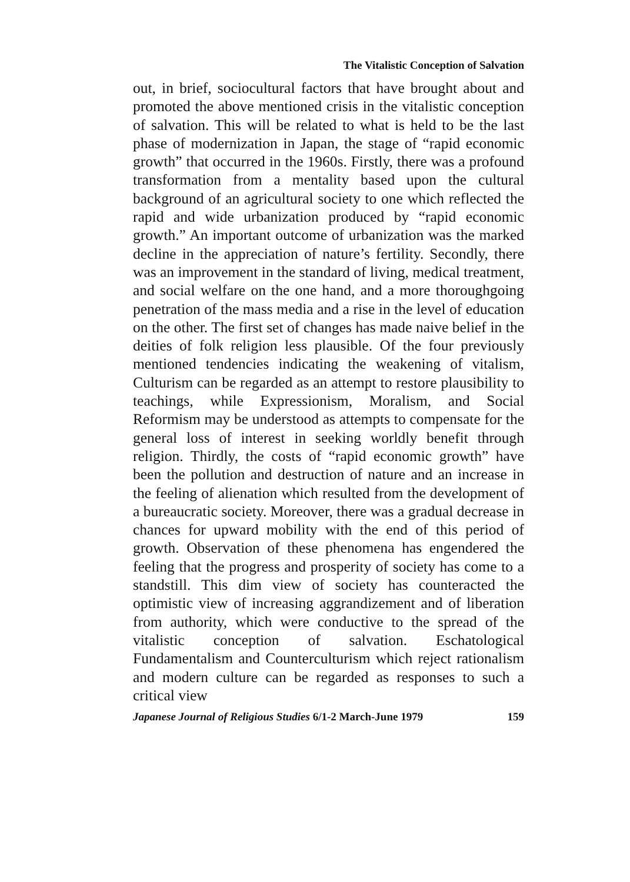The Vitalistic Conception of Salvation
out, in brief, sociocultural factors that have brought about and promoted the above mentioned crisis in the vitalistic conception of salvation. This will be related to what is held to be the last phase of modernization in Japan, the stage of “rapid economic growth” that occurred in the 1960s. Firstly, there was a profound transformation from a mentality based upon the cultural background of an agricultural society to one which reflected the rapid and wide urbanization produced by “rapid economic growth.” An important outcome of urbanization was the marked decline in the appreciation of nature’s fertility. Secondly, there was an improvement in the standard of living, medical treatment, and social welfare on the one hand, and a more thoroughgoing penetration of the mass media and a rise in the level of education on the other. The first set of changes has made naive belief in the deities of folk religion less plausible. Of the four previously mentioned tendencies indicating the weakening of vitalism, Culturism can be regarded as an attempt to restore plausibility to teachings, while Expressionism, Moralism, and Social Reformism may be understood as attempts to compensate for the general loss of interest in seeking worldly benefit through religion. Thirdly, the costs of “rapid economic growth” have been the pollution and destruction of nature and an increase in the feeling of alienation which resulted from the development of a bureaucratic society. Moreover, there was a gradual decrease in chances for upward mobility with the end of this period of growth. Observation of these phenomena has engendered the feeling that the progress and prosperity of society has come to a standstill. This dim view of society has counteracted the optimistic view of increasing aggrandizement and of liberation from authority, which were conductive to the spread of the vitalistic conception of salvation. Eschatological Fundamentalism and Counterculturism which reject rationalism and modern culture can be regarded as responses to such a critical view
Japanese Journal of Religious Studies 6/1-2 March-June 1979 159